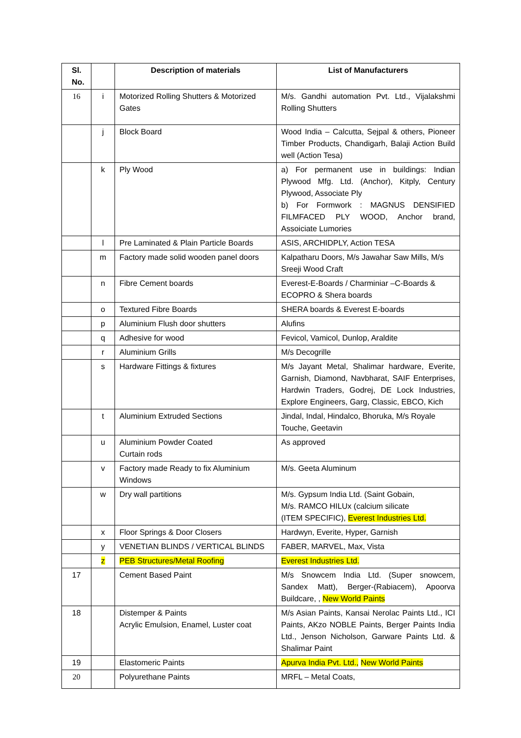| Sl. No. | | Description of materials | List of Manufacturers |
| --- | --- | --- | --- |
| 16 | i | Motorized Rolling Shutters & Motorized Gates | M/s. Gandhi automation Pvt. Ltd., Vijalakshmi Rolling Shutters |
| | j | Block Board | Wood India – Calcutta, Sejpal & others, Pioneer Timber Products, Chandigarh, Balaji Action Build well (Action Tesa) |
| | k | Ply Wood | a) For permanent use in buildings: Indian Plywood Mfg. Ltd. (Anchor), Kitply, Century Plywood, Associate Ply b) For Formwork : MAGNUS DENSIFIED FILMFACED PLY WOOD, Anchor brand, Assoiciate Lumories |
| | l | Pre Laminated & Plain Particle Boards | ASIS, ARCHIDPLY, Action TESA |
| | m | Factory made solid wooden panel doors | Kalpatharu Doors, M/s Jawahar Saw Mills, M/s Sreeji Wood Craft |
| | n | Fibre Cement boards | Everest-E-Boards / Charminiar –C-Boards & ECOPRO & Shera boards |
| | o | Textured Fibre Boards | SHERA boards & Everest E-boards |
| | p | Aluminium Flush door shutters | Alufins |
| | q | Adhesive for wood | Fevicol, Vamicol, Dunlop, Araldite |
| | r | Aluminium Grills | M/s Decogrille |
| | s | Hardware Fittings & fixtures | M/s Jayant Metal, Shalimar hardware, Everite, Garnish, Diamond, Navbharat, SAIF Enterprises, Hardwin Traders, Godrej, DE Lock Industries, Explore Engineers, Garg, Classic, EBCO, Kich |
| | t | Aluminium Extruded Sections | Jindal, Indal, Hindalco, Bhoruka, M/s Royale Touche, Geetavin |
| | u | Aluminium Powder Coated Curtain rods | As approved |
| | v | Factory made Ready to fix Aluminium Windows | M/s. Geeta Aluminum |
| | w | Dry wall partitions | M/s. Gypsum India Ltd. (Saint Gobain, M/s. RAMCO HILUx (calcium silicate (ITEM SPECIFIC), Everest Industries Ltd. |
| | x | Floor Springs & Door Closers | Hardwyn, Everite, Hyper, Garnish |
| | y | VENETIAN BLINDS / VERTICAL BLINDS | FABER, MARVEL, Max, Vista |
| | z | PEB Structures/Metal Roofing | Everest Industries Ltd. |
| 17 | | Cement Based Paint | M/s Snowcem India Ltd. (Super snowcem, Sandex Matt), Berger-(Rabiacem), Apoorva Buildcare, , New World Paints |
| 18 | | Distemper & Paints Acrylic Emulsion, Enamel, Luster coat | M/s Asian Paints, Kansai Nerolac Paints Ltd., ICI Paints, AKzo NOBLE Paints, Berger Paints India Ltd., Jenson Nicholson, Garware Paints Ltd. & Shalimar Paint |
| 19 | | Elastomeric Paints | Apurva India Pvt. Ltd., New World Paints |
| 20 | | Polyurethane Paints | MRFL – Metal Coats, |